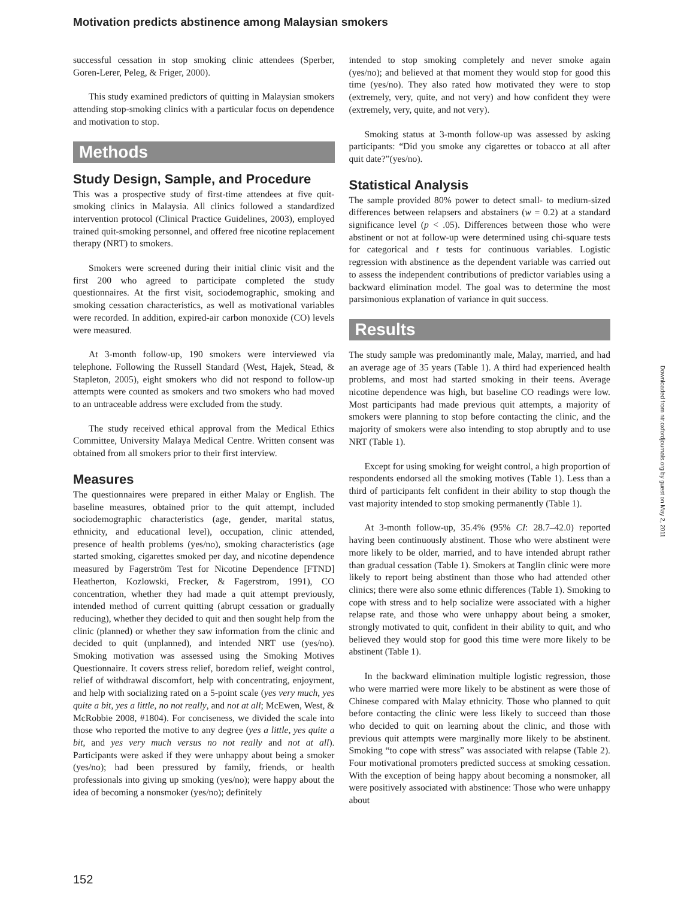Motivation predicts abstinence among Malaysian smokers
successful cessation in stop smoking clinic attendees (Sperber, Goren-Lerer, Peleg, & Friger, 2000).
This study examined predictors of quitting in Malaysian smokers attending stop-smoking clinics with a particular focus on dependence and motivation to stop.
Methods
Study Design, Sample, and Procedure
This was a prospective study of first-time attendees at five quit-smoking clinics in Malaysia. All clinics followed a standardized intervention protocol (Clinical Practice Guidelines, 2003), employed trained quit-smoking personnel, and offered free nicotine replacement therapy (NRT) to smokers.
Smokers were screened during their initial clinic visit and the first 200 who agreed to participate completed the study questionnaires. At the first visit, sociodemographic, smoking and smoking cessation characteristics, as well as motivational variables were recorded. In addition, expired-air carbon monoxide (CO) levels were measured.
At 3-month follow-up, 190 smokers were interviewed via telephone. Following the Russell Standard (West, Hajek, Stead, & Stapleton, 2005), eight smokers who did not respond to follow-up attempts were counted as smokers and two smokers who had moved to an untraceable address were excluded from the study.
The study received ethical approval from the Medical Ethics Committee, University Malaya Medical Centre. Written consent was obtained from all smokers prior to their first interview.
Measures
The questionnaires were prepared in either Malay or English. The baseline measures, obtained prior to the quit attempt, included sociodemographic characteristics (age, gender, marital status, ethnicity, and educational level), occupation, clinic attended, presence of health problems (yes/no), smoking characteristics (age started smoking, cigarettes smoked per day, and nicotine dependence measured by Fagerström Test for Nicotine Dependence [FTND] Heatherton, Kozlowski, Frecker, & Fagerstrom, 1991), CO concentration, whether they had made a quit attempt previously, intended method of current quitting (abrupt cessation or gradually reducing), whether they decided to quit and then sought help from the clinic (planned) or whether they saw information from the clinic and decided to quit (unplanned), and intended NRT use (yes/no). Smoking motivation was assessed using the Smoking Motives Questionnaire. It covers stress relief, boredom relief, weight control, relief of withdrawal discomfort, help with concentrating, enjoyment, and help with socializing rated on a 5-point scale (yes very much, yes quite a bit, yes a little, no not really, and not at all; McEwen, West, & McRobbie 2008, #1804). For conciseness, we divided the scale into those who reported the motive to any degree (yes a little, yes quite a bit, and yes very much versus no not really and not at all). Participants were asked if they were unhappy about being a smoker (yes/no); had been pressured by family, friends, or health professionals into giving up smoking (yes/no); were happy about the idea of becoming a nonsmoker (yes/no); definitely
intended to stop smoking completely and never smoke again (yes/no); and believed at that moment they would stop for good this time (yes/no). They also rated how motivated they were to stop (extremely, very, quite, and not very) and how confident they were (extremely, very, quite, and not very).
Smoking status at 3-month follow-up was assessed by asking participants: “Did you smoke any cigarettes or tobacco at all after quit date?”(yes/no).
Statistical Analysis
The sample provided 80% power to detect small- to medium-sized differences between relapsers and abstainers (w = 0.2) at a standard significance level (p < .05). Differences between those who were abstinent or not at follow-up were determined using chi-square tests for categorical and t tests for continuous variables. Logistic regression with abstinence as the dependent variable was carried out to assess the independent contributions of predictor variables using a backward elimination model. The goal was to determine the most parsimonious explanation of variance in quit success.
Results
The study sample was predominantly male, Malay, married, and had an average age of 35 years (Table 1). A third had experienced health problems, and most had started smoking in their teens. Average nicotine dependence was high, but baseline CO readings were low. Most participants had made previous quit attempts, a majority of smokers were planning to stop before contacting the clinic, and the majority of smokers were also intending to stop abruptly and to use NRT (Table 1).
Except for using smoking for weight control, a high proportion of respondents endorsed all the smoking motives (Table 1). Less than a third of participants felt confident in their ability to stop though the vast majority intended to stop smoking permanently (Table 1).
At 3-month follow-up, 35.4% (95% CI: 28.7–42.0) reported having been continuously abstinent. Those who were abstinent were more likely to be older, married, and to have intended abrupt rather than gradual cessation (Table 1). Smokers at Tanglin clinic were more likely to report being abstinent than those who had attended other clinics; there were also some ethnic differences (Table 1). Smoking to cope with stress and to help socialize were associated with a higher relapse rate, and those who were unhappy about being a smoker, strongly motivated to quit, confident in their ability to quit, and who believed they would stop for good this time were more likely to be abstinent (Table 1).
In the backward elimination multiple logistic regression, those who were married were more likely to be abstinent as were those of Chinese compared with Malay ethnicity. Those who planned to quit before contacting the clinic were less likely to succeed than those who decided to quit on learning about the clinic, and those with previous quit attempts were marginally more likely to be abstinent. Smoking “to cope with stress” was associated with relapse (Table 2). Four motivational promoters predicted success at smoking cessation. With the exception of being happy about becoming a nonsmoker, all were positively associated with abstinence: Those who were unhappy about
Downloaded from ntr.oxfordjournals.org by guest on May 2, 2011
152